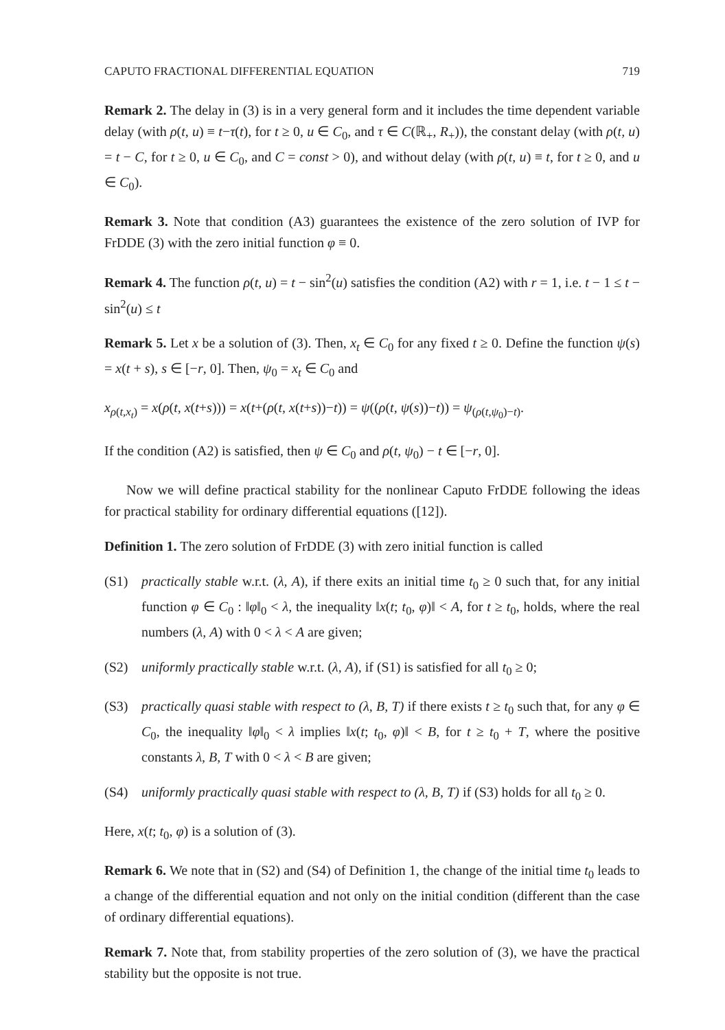CAPUTO FRACTIONAL DIFFERENTIAL EQUATION 719
Remark 2. The delay in (3) is in a very general form and it includes the time dependent variable delay (with ρ(t, u) ≡ t−τ(t), for t ≥ 0, u ∈ C<sub>0</sub>, and τ ∈ C(ℝ<sub>+</sub>, R<sub>+</sub>)), the constant delay (with ρ(t, u) = t − C, for t ≥ 0, u ∈ C<sub>0</sub>, and C = const > 0), and without delay (with ρ(t, u) ≡ t, for t ≥ 0, and u ∈ C<sub>0</sub>).
Remark 3. Note that condition (A3) guarantees the existence of the zero solution of IVP for FrDDE (3) with the zero initial function φ ≡ 0.
Remark 4. The function ρ(t, u) = t − sin<sup>2</sup>(u) satisfies the condition (A2) with r = 1, i.e. t − 1 ≤ t − sin<sup>2</sup>(u) ≤ t
Remark 5. Let x be a solution of (3). Then, x<sub>t</sub> ∈ C<sub>0</sub> for any fixed t ≥ 0. Define the function ψ(s) = x(t + s), s ∈ [−r, 0]. Then, ψ<sub>0</sub> = x<sub>t</sub> ∈ C<sub>0</sub> and
x<sub>ρ(t,x<sub>t</sub>)</sub> = x(ρ(t, x(t+s))) = x(t+(ρ(t, x(t+s))−t)) = ψ((ρ(t, ψ(s))−t)) = ψ<sub>(ρ(t,ψ<sub>0</sub>)−t)</sub>.
If the condition (A2) is satisfied, then ψ ∈ C<sub>0</sub> and ρ(t, ψ<sub>0</sub>) − t ∈ [−r, 0].
Now we will define practical stability for the nonlinear Caputo FrDDE following the ideas for practical stability for ordinary differential equations ([12]).
Definition 1. The zero solution of FrDDE (3) with zero initial function is called
(S1) practically stable w.r.t. (λ, A), if there exits an initial time t<sub>0</sub> ≥ 0 such that, for any initial function φ ∈ C<sub>0</sub> : ‖φ‖<sub>0</sub> < λ, the inequality ‖x(t; t<sub>0</sub>, φ)‖ < A, for t ≥ t<sub>0</sub>, holds, where the real numbers (λ, A) with 0 < λ < A are given;
(S2) uniformly practically stable w.r.t. (λ, A), if (S1) is satisfied for all t<sub>0</sub> ≥ 0;
(S3) practically quasi stable with respect to (λ, B, T) if there exists t ≥ t<sub>0</sub> such that, for any φ ∈ C<sub>0</sub>, the inequality ‖φ‖<sub>0</sub> < λ implies ‖x(t; t<sub>0</sub>, φ)‖ < B, for t ≥ t<sub>0</sub> + T, where the positive constants λ, B, T with 0 < λ < B are given;
(S4) uniformly practically quasi stable with respect to (λ, B, T) if (S3) holds for all t<sub>0</sub> ≥ 0.
Here, x(t; t<sub>0</sub>, φ) is a solution of (3).
Remark 6. We note that in (S2) and (S4) of Definition 1, the change of the initial time t<sub>0</sub> leads to a change of the differential equation and not only on the initial condition (different than the case of ordinary differential equations).
Remark 7. Note that, from stability properties of the zero solution of (3), we have the practical stability but the opposite is not true.